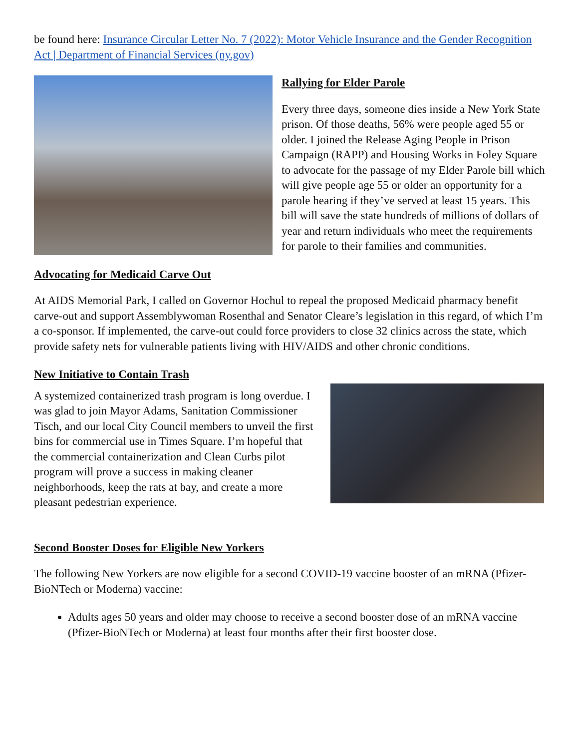be found here: Insurance Circular Letter No. 7 (2022): Motor Vehicle Insurance and the Gender Recognition Act | Department of Financial Services (ny.gov)
Rallying for Elder Parole
Every three days, someone dies inside a New York State prison. Of those deaths, 56% were people aged 55 or older. I joined the Release Aging People in Prison Campaign (RAPP) and Housing Works in Foley Square to advocate for the passage of my Elder Parole bill which will give people age 55 or older an opportunity for a parole hearing if they’ve served at least 15 years. This bill will save the state hundreds of millions of dollars of year and return individuals who meet the requirements for parole to their families and communities.
Advocating for Medicaid Carve Out
At AIDS Memorial Park, I called on Governor Hochul to repeal the proposed Medicaid pharmacy benefit carve-out and support Assemblywoman Rosenthal and Senator Cleare’s legislation in this regard, of which I’m a co-sponsor. If implemented, the carve-out could force providers to close 32 clinics across the state, which provide safety nets for vulnerable patients living with HIV/AIDS and other chronic conditions.
New Initiative to Contain Trash
A systemized containerized trash program is long overdue. I was glad to join Mayor Adams, Sanitation Commissioner Tisch, and our local City Council members to unveil the first bins for commercial use in Times Square. I’m hopeful that the commercial containerization and Clean Curbs pilot program will prove a success in making cleaner neighborhoods, keep the rats at bay, and create a more pleasant pedestrian experience.
Second Booster Doses for Eligible New Yorkers
The following New Yorkers are now eligible for a second COVID-19 vaccine booster of an mRNA (Pfizer-BioNTech or Moderna) vaccine:
Adults ages 50 years and older may choose to receive a second booster dose of an mRNA vaccine (Pfizer-BioNTech or Moderna) at least four months after their first booster dose.